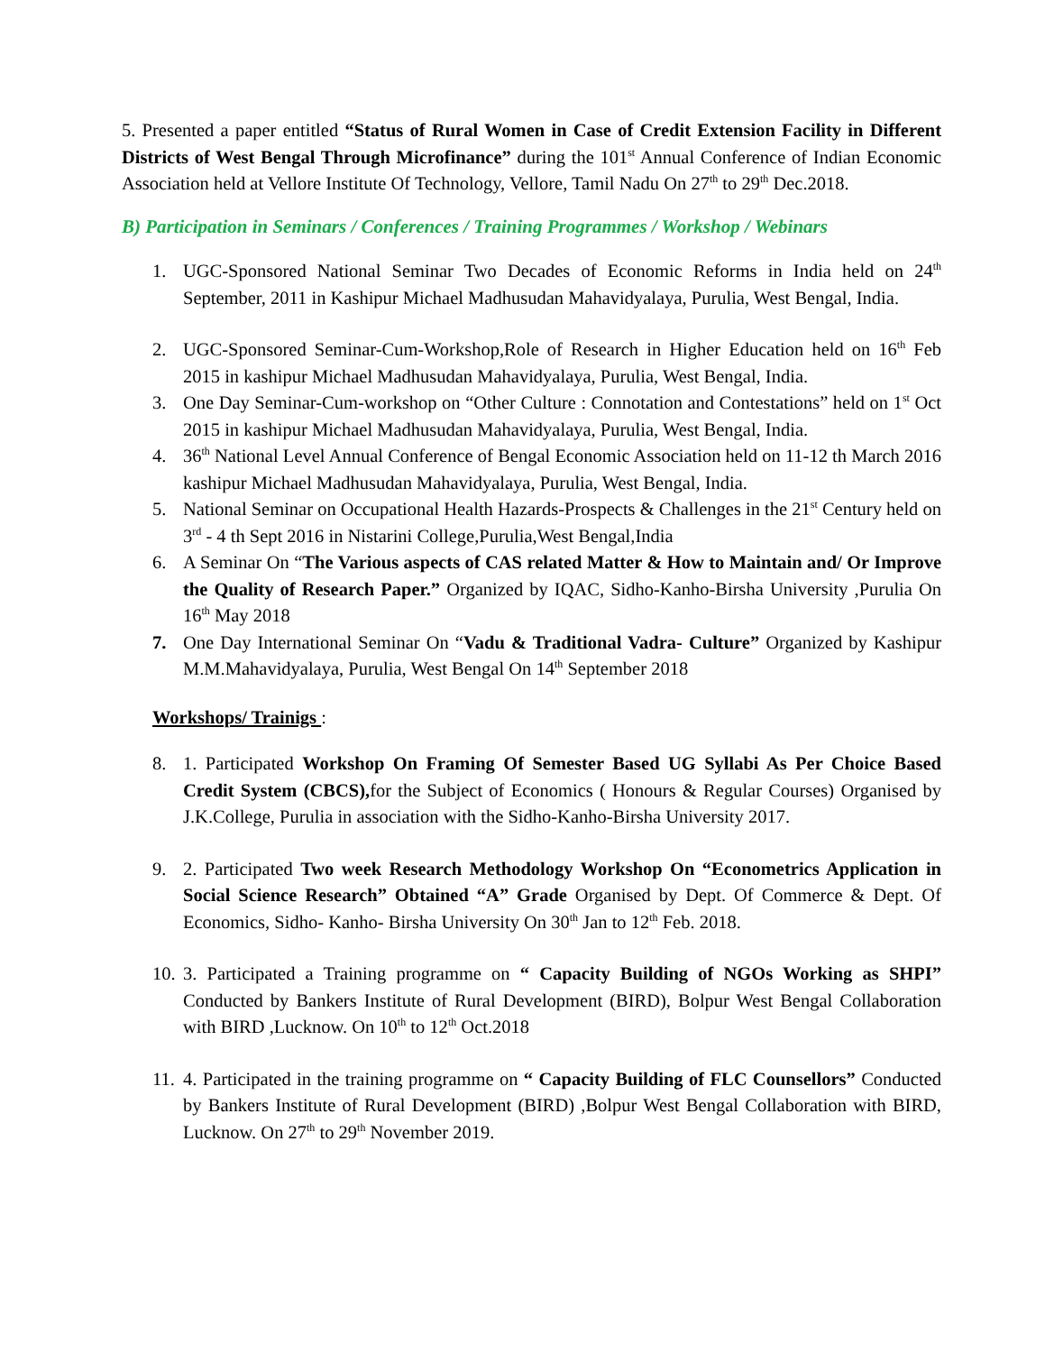5. Presented a paper entitled “Status of Rural Women in Case of Credit Extension Facility in Different Districts of West Bengal Through Microfinance” during the 101<sup>st</sup> Annual Conference of Indian Economic Association held at Vellore Institute Of Technology, Vellore, Tamil Nadu On 27<sup>th</sup> to 29<sup>th</sup> Dec.2018.
B) Participation in Seminars / Conferences / Training Programmes / Workshop / Webinars
1. UGC-Sponsored National Seminar Two Decades of Economic Reforms in India held on 24<sup>th</sup> September, 2011 in Kashipur Michael Madhusudan Mahavidyalaya, Purulia, West Bengal, India.
2. UGC-Sponsored Seminar-Cum-Workshop,Role of Research in Higher Education held on 16<sup>th</sup> Feb 2015 in kashipur Michael Madhusudan Mahavidyalaya, Purulia, West Bengal, India.
3. One Day Seminar-Cum-workshop on “Other Culture : Connotation and Contestations” held on 1<sup>st</sup> Oct 2015 in kashipur Michael Madhusudan Mahavidyalaya, Purulia, West Bengal, India.
4. 36<sup>th</sup> National Level Annual Conference of Bengal Economic Association held on 11-12 th March 2016 kashipur Michael Madhusudan Mahavidyalaya, Purulia, West Bengal, India.
5. National Seminar on Occupational Health Hazards-Prospects & Challenges in the 21<sup>st</sup> Century held on 3<sup>rd</sup> - 4 th Sept 2016 in Nistarini College,Purulia,West Bengal,India
6. A Seminar On “The Various aspects of CAS related Matter & How to Maintain and/ Or Improve the Quality of Research Paper.” Organized by IQAC, Sidho-Kanho-Birsha University ,Purulia On 16<sup>th</sup> May 2018
7. One Day International Seminar On “Vadu & Traditional Vadra- Culture” Organized by Kashipur M.M.Mahavidyalaya, Purulia, West Bengal On 14<sup>th</sup> September 2018
Workshops/ Trainigs :
8. 1. Participated Workshop On Framing Of Semester Based UG Syllabi As Per Choice Based Credit System (CBCS), for the Subject of Economics ( Honours & Regular Courses) Organised by J.K.College, Purulia in association with the Sidho-Kanho-Birsha University 2017.
9. 2. Participated Two week Research Methodology Workshop On “Econometrics Application in Social Science Research” Obtained “A” Grade Organised by Dept. Of Commerce & Dept. Of Economics, Sidho- Kanho- Birsha University On 30<sup>th</sup> Jan to 12<sup>th</sup> Feb. 2018.
10. 3. Participated a Training programme on “ Capacity Building of NGOs Working as SHPI” Conducted by Bankers Institute of Rural Development (BIRD), Bolpur West Bengal Collaboration with BIRD ,Lucknow. On 10<sup>th</sup> to 12<sup>th</sup> Oct.2018
11. 4. Participated in the training programme on “ Capacity Building of FLC Counsellors” Conducted by Bankers Institute of Rural Development (BIRD) ,Bolpur West Bengal Collaboration with BIRD, Lucknow. On 27<sup>th</sup> to 29<sup>th</sup> November 2019.